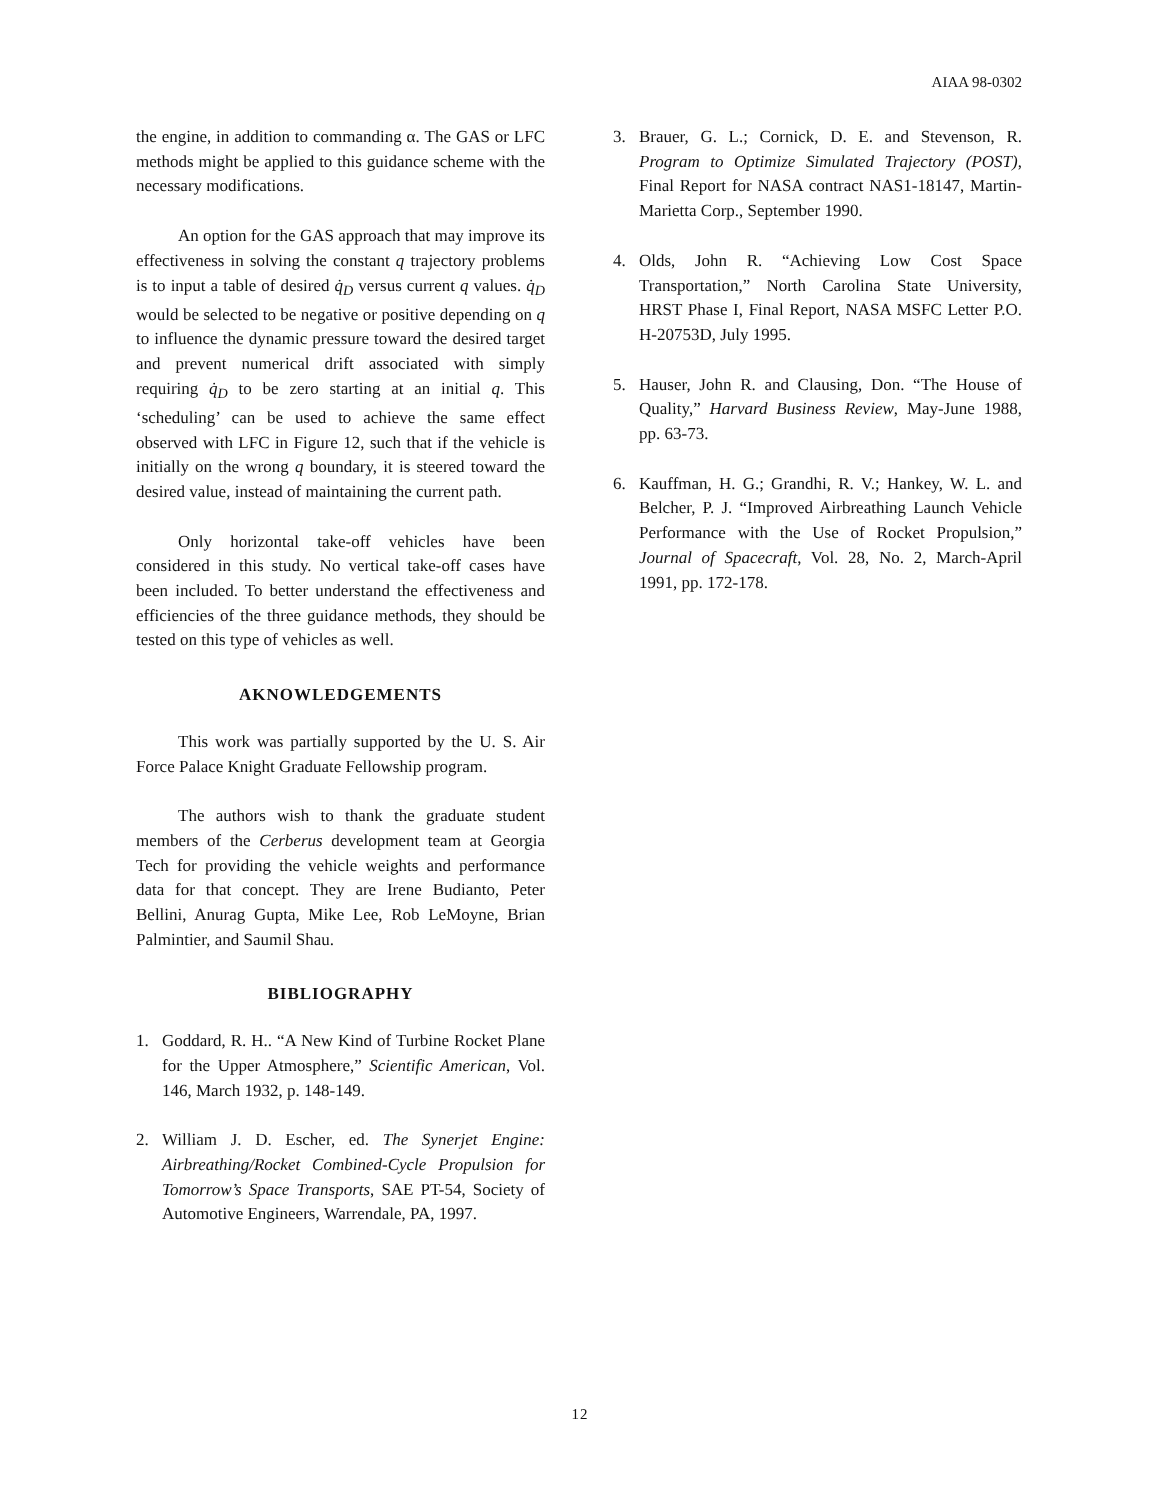AIAA 98-0302
the engine, in addition to commanding α. The GAS or LFC methods might be applied to this guidance scheme with the necessary modifications.
An option for the GAS approach that may improve its effectiveness in solving the constant q trajectory problems is to input a table of desired q̇<sub>D</sub> versus current q values. q̇<sub>D</sub> would be selected to be negative or positive depending on q to influence the dynamic pressure toward the desired target and prevent numerical drift associated with simply requiring q̇<sub>D</sub> to be zero starting at an initial q. This ‘scheduling’ can be used to achieve the same effect observed with LFC in Figure 12, such that if the vehicle is initially on the wrong q boundary, it is steered toward the desired value, instead of maintaining the current path.
Only horizontal take-off vehicles have been considered in this study. No vertical take-off cases have been included. To better understand the effectiveness and efficiencies of the three guidance methods, they should be tested on this type of vehicles as well.
AKNOWLEDGEMENTS
This work was partially supported by the U. S. Air Force Palace Knight Graduate Fellowship program.
The authors wish to thank the graduate student members of the Cerberus development team at Georgia Tech for providing the vehicle weights and performance data for that concept. They are Irene Budianto, Peter Bellini, Anurag Gupta, Mike Lee, Rob LeMoyne, Brian Palmintier, and Saumil Shau.
BIBLIOGRAPHY
1. Goddard, R. H.. “A New Kind of Turbine Rocket Plane for the Upper Atmosphere,” Scientific American, Vol. 146, March 1932, p. 148-149.
2. William J. D. Escher, ed. The Synerjet Engine: Airbreathing/Rocket Combined-Cycle Propulsion for Tomorrow’s Space Transports, SAE PT-54, Society of Automotive Engineers, Warrendale, PA, 1997.
3. Brauer, G. L.; Cornick, D. E. and Stevenson, R. Program to Optimize Simulated Trajectory (POST), Final Report for NASA contract NAS1-18147, Martin-Marietta Corp., September 1990.
4. Olds, John R. “Achieving Low Cost Space Transportation,” North Carolina State University, HRST Phase I, Final Report, NASA MSFC Letter P.O. H-20753D, July 1995.
5. Hauser, John R. and Clausing, Don. “The House of Quality,” Harvard Business Review, May-June 1988, pp. 63-73.
6. Kauffman, H. G.; Grandhi, R. V.; Hankey, W. L. and Belcher, P. J. “Improved Airbreathing Launch Vehicle Performance with the Use of Rocket Propulsion,” Journal of Spacecraft, Vol. 28, No. 2, March-April 1991, pp. 172-178.
12